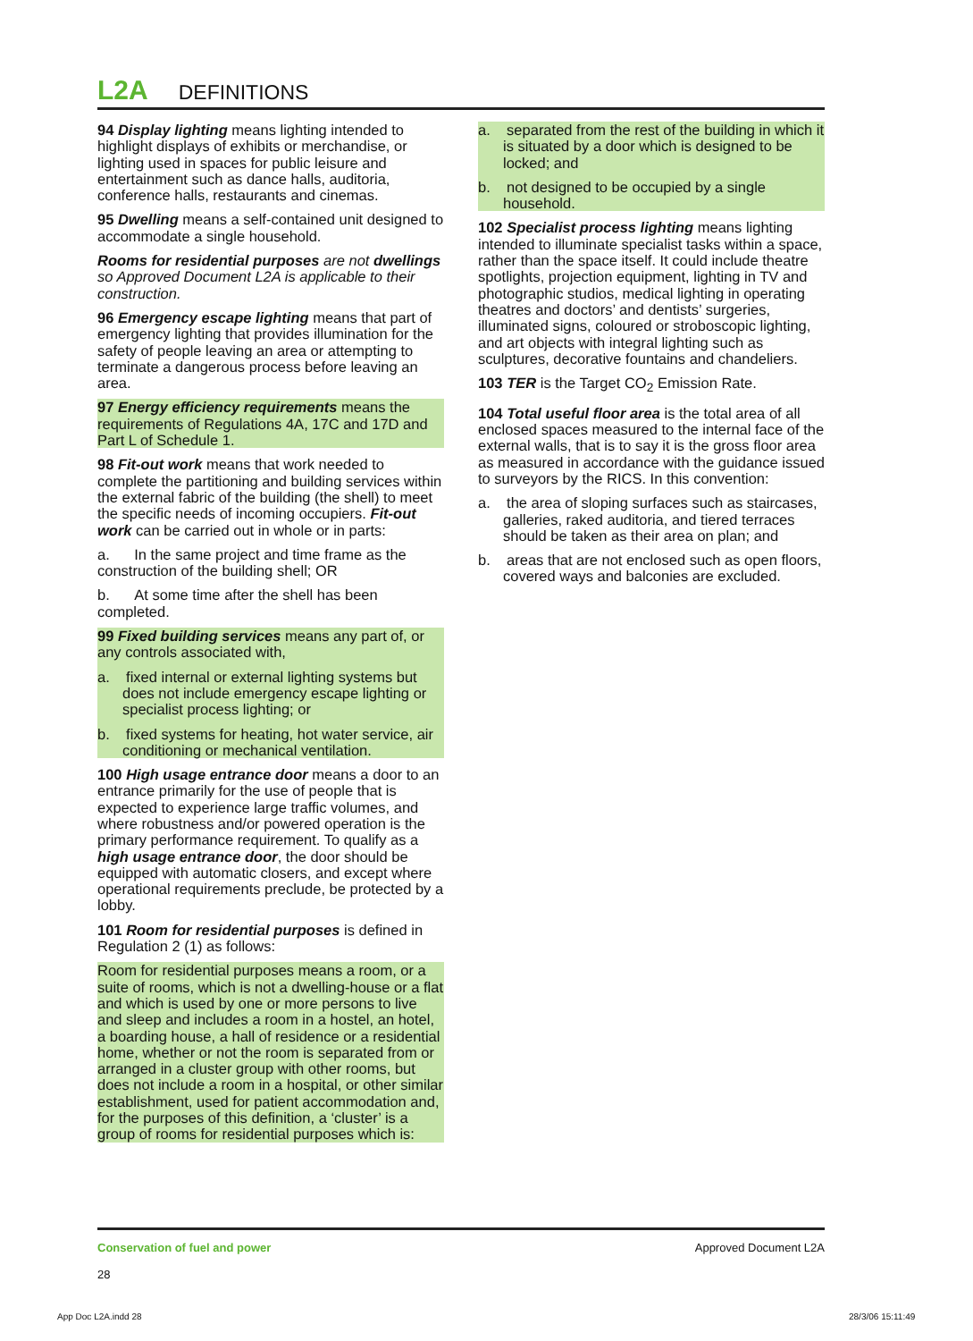L2A DEFINITIONS
94 Display lighting means lighting intended to highlight displays of exhibits or merchandise, or lighting used in spaces for public leisure and entertainment such as dance halls, auditoria, conference halls, restaurants and cinemas.
95 Dwelling means a self-contained unit designed to accommodate a single household.
Rooms for residential purposes are not dwellings so Approved Document L2A is applicable to their construction.
96 Emergency escape lighting means that part of emergency lighting that provides illumination for the safety of people leaving an area or attempting to terminate a dangerous process before leaving an area.
97 Energy efficiency requirements means the requirements of Regulations 4A, 17C and 17D and Part L of Schedule 1.
98 Fit-out work means that work needed to complete the partitioning and building services within the external fabric of the building (the shell) to meet the specific needs of incoming occupiers. Fit-out work can be carried out in whole or in parts:
a. In the same project and time frame as the construction of the building shell; OR
b. At some time after the shell has been completed.
99 Fixed building services means any part of, or any controls associated with,
a. fixed internal or external lighting systems but does not include emergency escape lighting or specialist process lighting; or
b. fixed systems for heating, hot water service, air conditioning or mechanical ventilation.
100 High usage entrance door means a door to an entrance primarily for the use of people that is expected to experience large traffic volumes, and where robustness and/or powered operation is the primary performance requirement. To qualify as a high usage entrance door, the door should be equipped with automatic closers, and except where operational requirements preclude, be protected by a lobby.
101 Room for residential purposes is defined in Regulation 2 (1) as follows:
Room for residential purposes means a room, or a suite of rooms, which is not a dwelling-house or a flat and which is used by one or more persons to live and sleep and includes a room in a hostel, an hotel, a boarding house, a hall of residence or a residential home, whether or not the room is separated from or arranged in a cluster group with other rooms, but does not include a room in a hospital, or other similar establishment, used for patient accommodation and, for the purposes of this definition, a ‘cluster’ is a group of rooms for residential purposes which is:
a. separated from the rest of the building in which it is situated by a door which is designed to be locked; and
b. not designed to be occupied by a single household.
102 Specialist process lighting means lighting intended to illuminate specialist tasks within a space, rather than the space itself. It could include theatre spotlights, projection equipment, lighting in TV and photographic studios, medical lighting in operating theatres and doctors’ and dentists’ surgeries, illuminated signs, coloured or stroboscopic lighting, and art objects with integral lighting such as sculptures, decorative fountains and chandeliers.
103 TER is the Target CO<sub>2</sub> Emission Rate.
104 Total useful floor area is the total area of all enclosed spaces measured to the internal face of the external walls, that is to say it is the gross floor area as measured in accordance with the guidance issued to surveyors by the RICS. In this convention:
a. the area of sloping surfaces such as staircases, galleries, raked auditoria, and tiered terraces should be taken as their area on plan; and
b. areas that are not enclosed such as open floors, covered ways and balconies are excluded.
Conservation of fuel and power
28
Approved Document L2A
App Doc L2A.indd 28 28/3/06 15:11:49